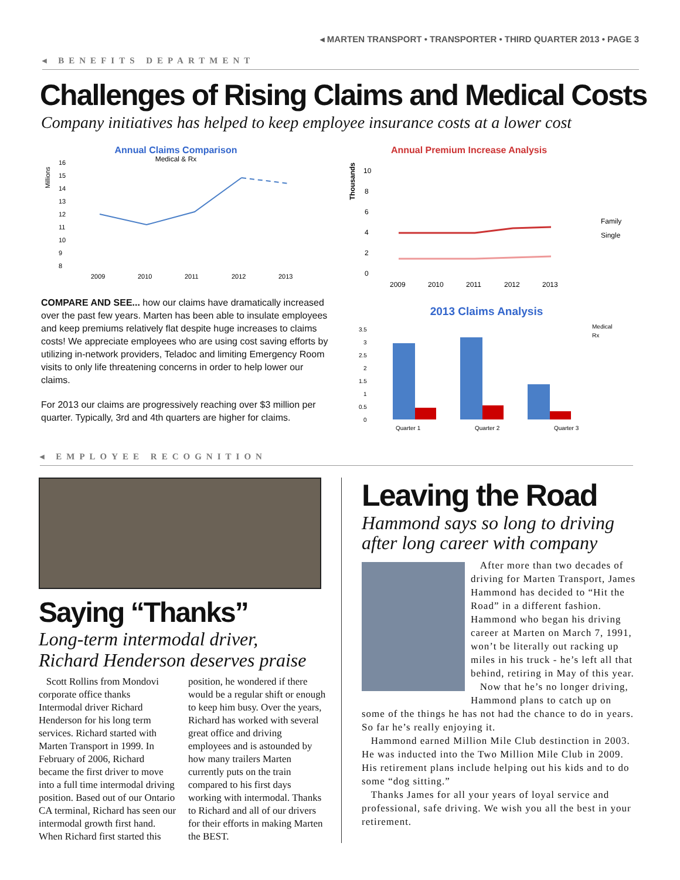◂ MARTEN TRANSPORT • TRANSPORTER • THIRD QUARTER 2013 • PAGE 3
◂ BENEFITS DEPARTMENT
Challenges of Rising Claims and Medical Costs
Company initiatives has helped to keep employee insurance costs at a lower cost
Annual Claims Comparison
Medical & Rx
Millions
16
15
14
13
12
11
10
9
8
2009
2010
2011
2012
2013
COMPARE AND SEE... how our claims have dramatically increased over the past few years. Marten has been able to insulate employees and keep premiums relatively flat despite huge increases to claims costs! We appreciate employees who are using cost saving efforts by utilizing in-network providers, Teladoc and limiting Emergency Room visits to only life threatening concerns in order to help lower our claims.
For 2013 our claims are progressively reaching over $3 million per quarter. Typically, 3rd and 4th quarters are higher for claims.
Annual Premium Increase Analysis
Thousands
10
8
6
4
2
0
2009
2010
2011
2012
2013
Family
Single
2013 Claims Analysis
Medical
Rx
3.5
3
2.5
2
1.5
1
0.5
0
Quarter 1
Quarter 2
Quarter 3
◂ EMPLOYEE RECOGNITION
Saying “Thanks”
Long-term intermodal driver,
Richard Henderson deserves praise
Scott Rollins from Mondovi corporate office thanks Intermodal driver Richard Henderson for his long term services. Richard started with Marten Transport in 1999. In February of 2006, Richard became the first driver to move into a full time intermodal driving position. Based out of our Ontario CA terminal, Richard has seen our intermodal growth first hand. When Richard first started this position, he wondered if there would be a regular shift or enough to keep him busy. Over the years, Richard has worked with several great office and driving employees and is astounded by how many trailers Marten currently puts on the train compared to his first days working with intermodal. Thanks to Richard and all of our drivers for their efforts in making Marten the BEST.
Leaving the Road
Hammond says so long to driving after long career with company
After more than two decades of driving for Marten Transport, James Hammond has decided to “Hit the Road” in a different fashion. Hammond who began his driving career at Marten on March 7, 1991, won’t be literally out racking up miles in his truck - he’s left all that behind, retiring in May of this year.
Now that he’s no longer driving, Hammond plans to catch up on some of the things he has not had the chance to do in years. So far he’s really enjoying it.
Hammond earned Million Mile Club destinction in 2003. He was inducted into the Two Million Mile Club in 2009. His retirement plans include helping out his kids and to do some “dog sitting.”
Thanks James for all your years of loyal service and professional, safe driving. We wish you all the best in your retirement.